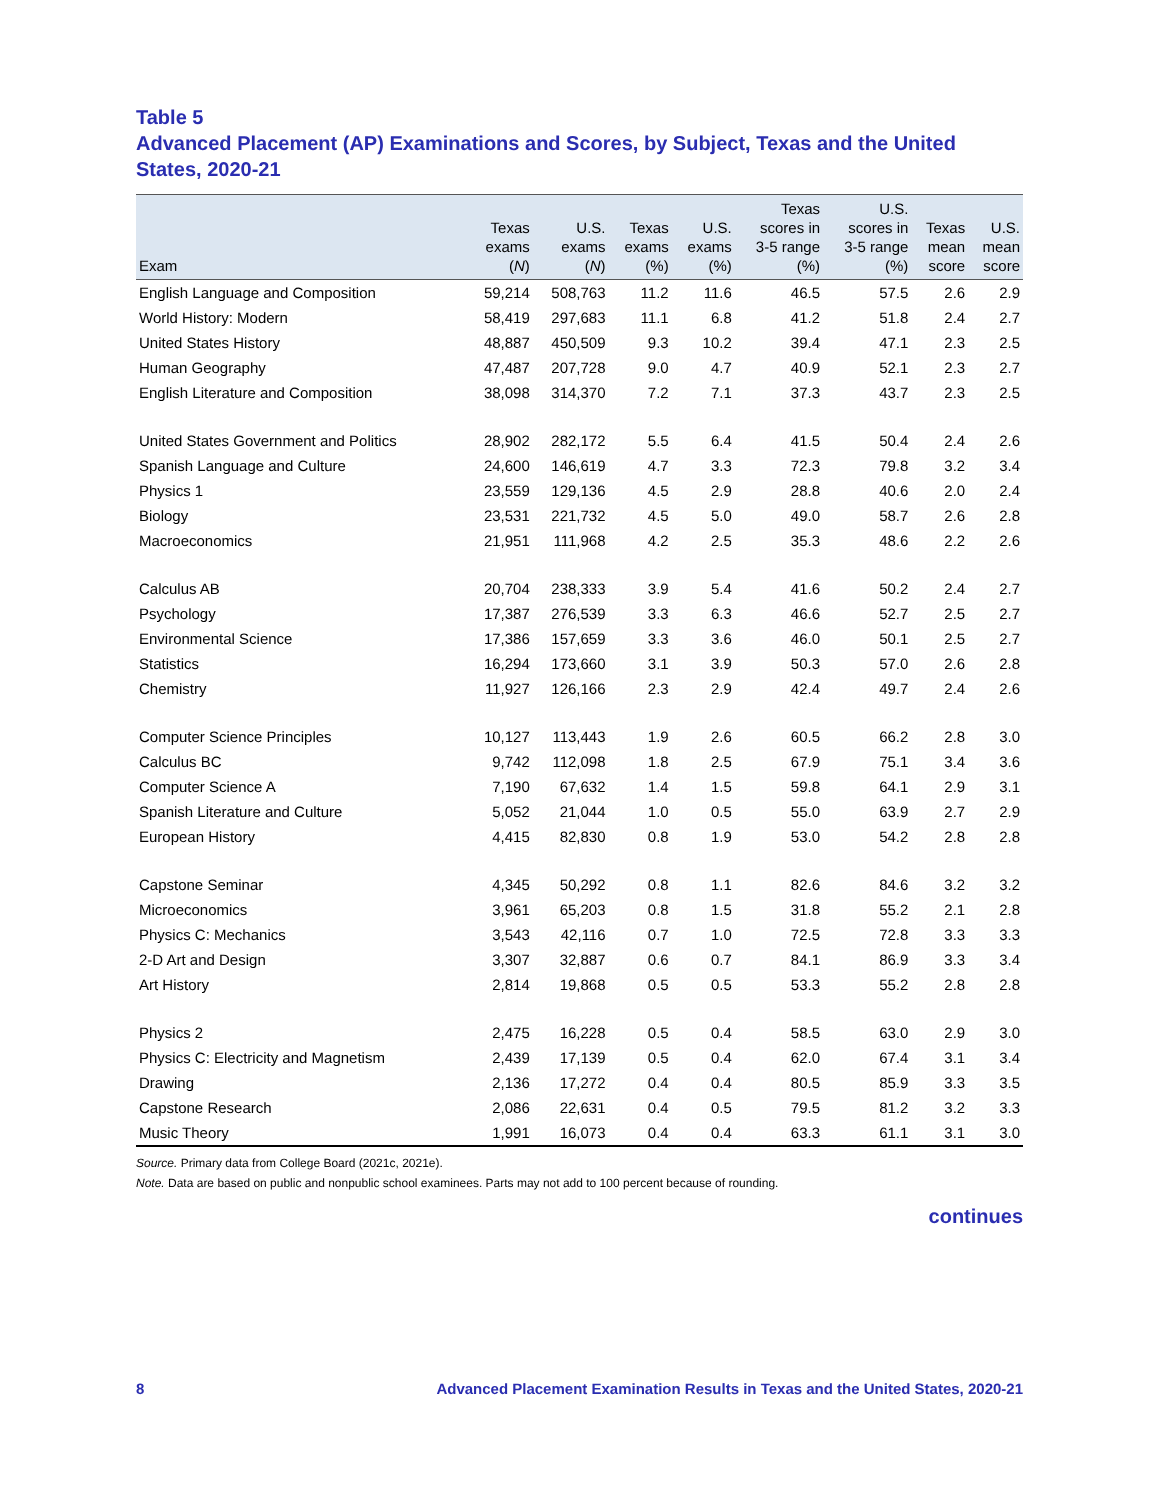Table 5
Advanced Placement (AP) Examinations and Scores, by Subject, Texas and the United States, 2020-21
| Exam | Texas exams ( N ) | U.S. exams ( N ) | Texas exams (%) | U.S. exams (%) | Texas scores in 3-5 range (%) | U.S. scores in 3-5 range (%) | Texas mean score | U.S. mean score |
| --- | --- | --- | --- | --- | --- | --- | --- | --- |
| English Language and Composition | 59,214 | 508,763 | 11.2 | 11.6 | 46.5 | 57.5 | 2.6 | 2.9 |
| World History: Modern | 58,419 | 297,683 | 11.1 | 6.8 | 41.2 | 51.8 | 2.4 | 2.7 |
| United States History | 48,887 | 450,509 | 9.3 | 10.2 | 39.4 | 47.1 | 2.3 | 2.5 |
| Human Geography | 47,487 | 207,728 | 9.0 | 4.7 | 40.9 | 52.1 | 2.3 | 2.7 |
| English Literature and Composition | 38,098 | 314,370 | 7.2 | 7.1 | 37.3 | 43.7 | 2.3 | 2.5 |
| United States Government and Politics | 28,902 | 282,172 | 5.5 | 6.4 | 41.5 | 50.4 | 2.4 | 2.6 |
| Spanish Language and Culture | 24,600 | 146,619 | 4.7 | 3.3 | 72.3 | 79.8 | 3.2 | 3.4 |
| Physics 1 | 23,559 | 129,136 | 4.5 | 2.9 | 28.8 | 40.6 | 2.0 | 2.4 |
| Biology | 23,531 | 221,732 | 4.5 | 5.0 | 49.0 | 58.7 | 2.6 | 2.8 |
| Macroeconomics | 21,951 | 111,968 | 4.2 | 2.5 | 35.3 | 48.6 | 2.2 | 2.6 |
| Calculus AB | 20,704 | 238,333 | 3.9 | 5.4 | 41.6 | 50.2 | 2.4 | 2.7 |
| Psychology | 17,387 | 276,539 | 3.3 | 6.3 | 46.6 | 52.7 | 2.5 | 2.7 |
| Environmental Science | 17,386 | 157,659 | 3.3 | 3.6 | 46.0 | 50.1 | 2.5 | 2.7 |
| Statistics | 16,294 | 173,660 | 3.1 | 3.9 | 50.3 | 57.0 | 2.6 | 2.8 |
| Chemistry | 11,927 | 126,166 | 2.3 | 2.9 | 42.4 | 49.7 | 2.4 | 2.6 |
| Computer Science Principles | 10,127 | 113,443 | 1.9 | 2.6 | 60.5 | 66.2 | 2.8 | 3.0 |
| Calculus BC | 9,742 | 112,098 | 1.8 | 2.5 | 67.9 | 75.1 | 3.4 | 3.6 |
| Computer Science A | 7,190 | 67,632 | 1.4 | 1.5 | 59.8 | 64.1 | 2.9 | 3.1 |
| Spanish Literature and Culture | 5,052 | 21,044 | 1.0 | 0.5 | 55.0 | 63.9 | 2.7 | 2.9 |
| European History | 4,415 | 82,830 | 0.8 | 1.9 | 53.0 | 54.2 | 2.8 | 2.8 |
| Capstone Seminar | 4,345 | 50,292 | 0.8 | 1.1 | 82.6 | 84.6 | 3.2 | 3.2 |
| Microeconomics | 3,961 | 65,203 | 0.8 | 1.5 | 31.8 | 55.2 | 2.1 | 2.8 |
| Physics C: Mechanics | 3,543 | 42,116 | 0.7 | 1.0 | 72.5 | 72.8 | 3.3 | 3.3 |
| 2-D Art and Design | 3,307 | 32,887 | 0.6 | 0.7 | 84.1 | 86.9 | 3.3 | 3.4 |
| Art History | 2,814 | 19,868 | 0.5 | 0.5 | 53.3 | 55.2 | 2.8 | 2.8 |
| Physics 2 | 2,475 | 16,228 | 0.5 | 0.4 | 58.5 | 63.0 | 2.9 | 3.0 |
| Physics C: Electricity and Magnetism | 2,439 | 17,139 | 0.5 | 0.4 | 62.0 | 67.4 | 3.1 | 3.4 |
| Drawing | 2,136 | 17,272 | 0.4 | 0.4 | 80.5 | 85.9 | 3.3 | 3.5 |
| Capstone Research | 2,086 | 22,631 | 0.4 | 0.5 | 79.5 | 81.2 | 3.2 | 3.3 |
| Music Theory | 1,991 | 16,073 | 0.4 | 0.4 | 63.3 | 61.1 | 3.1 | 3.0 |
Source. Primary data from College Board (2021c, 2021e).
Note. Data are based on public and nonpublic school examinees. Parts may not add to 100 percent because of rounding.
continues
8 Advanced Placement Examination Results in Texas and the United States, 2020-21